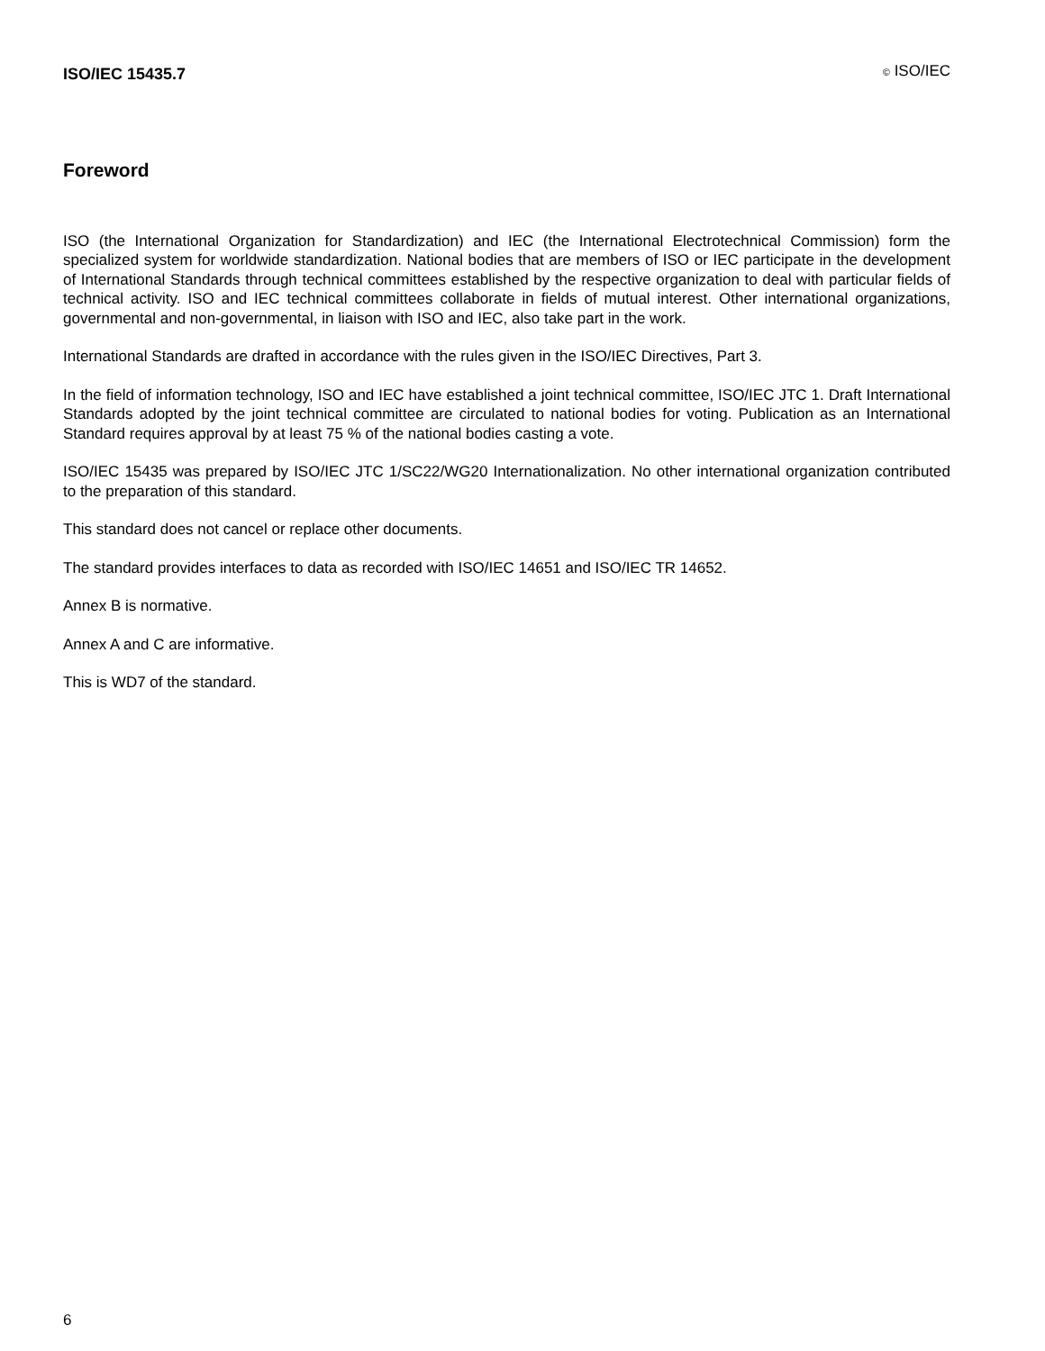ISO/IEC 15435.7 © ISO/IEC
Foreword
ISO (the International Organization for Standardization) and IEC (the International Electrotechnical Commission) form the specialized system for worldwide standardization. National bodies that are members of ISO or IEC participate in the development of International Standards through technical committees established by the respective organization to deal with particular fields of technical activity. ISO and IEC technical committees collaborate in fields of mutual interest. Other international organizations, governmental and non-governmental, in liaison with ISO and IEC, also take part in the work.
International Standards are drafted in accordance with the rules given in the ISO/IEC Directives, Part 3.
In the field of information technology, ISO and IEC have established a joint technical committee, ISO/IEC JTC 1. Draft International Standards adopted by the joint technical committee are circulated to national bodies for voting. Publication as an International Standard requires approval by at least 75 % of the national bodies casting a vote.
ISO/IEC 15435 was prepared by ISO/IEC JTC 1/SC22/WG20 Internationalization. No other international organization contributed to the preparation of this standard.
This standard does not cancel or replace other documents.
The standard provides interfaces to data as recorded with ISO/IEC 14651 and ISO/IEC TR 14652.
Annex B is normative.
Annex A and C are informative.
This is WD7 of the standard.
6